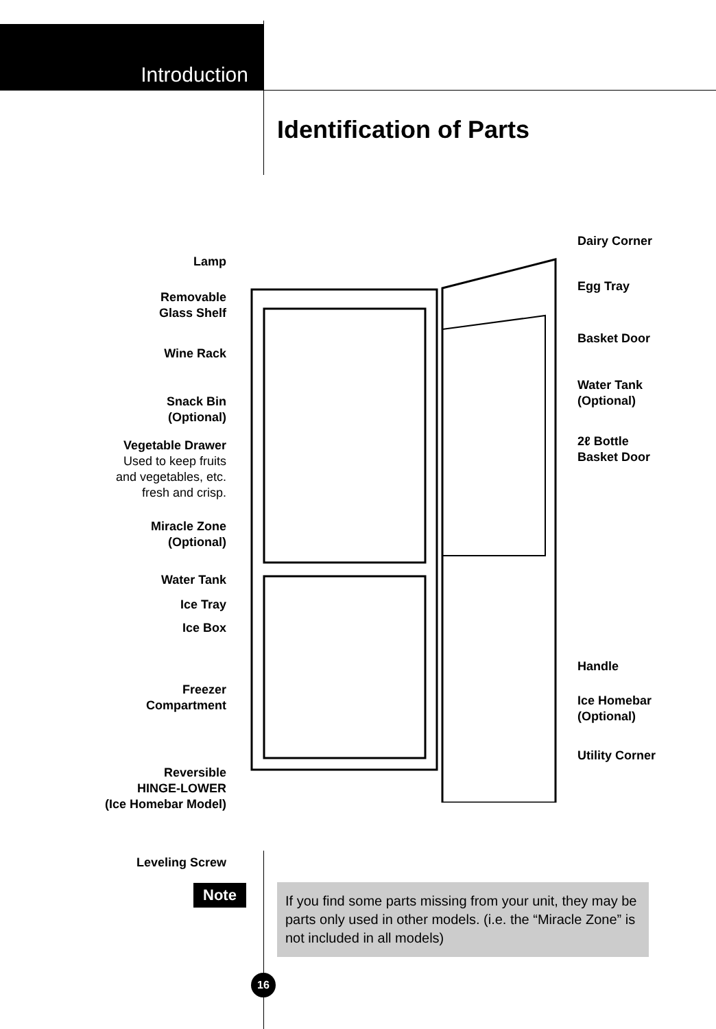Introduction
Identification of Parts
Lamp
Removable
Glass Shelf
Wine Rack
Snack Bin
(Optional)
Vegetable Drawer
Used to keep fruits
and vegetables, etc.
fresh and crisp.
Miracle Zone
(Optional)
Water Tank
Ice Tray
Ice Box
Freezer
Compartment
Reversible
HINGE-LOWER
(Ice Homebar Model)
Leveling Screw
Dairy Corner
Egg Tray
Basket Door
Water Tank
(Optional)
2ℓ Bottle
Basket Door
Handle
Ice Homebar
(Optional)
Utility Corner
Note
If you find some parts missing from your unit, they may be parts only used in other models. (i.e. the “Miracle Zone” is not included in all models)
16